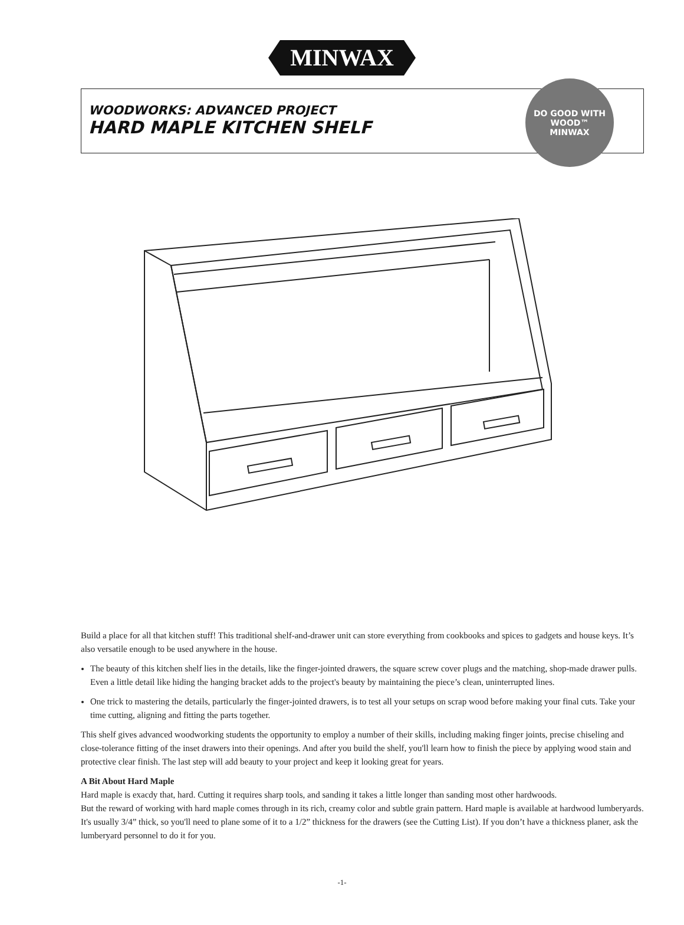MINWAX
WOODWORKS: ADVANCED PROJECT
HARD MAPLE KITCHEN SHELF
DO GOOD WITH WOOD™
MINWAX
Build a place for all that kitchen stuff! This traditional shelf-and-drawer unit can store everything from cookbooks and spices to gadgets and house keys. It’s also versatile enough to be used anywhere in the house.
The beauty of this kitchen shelf lies in the details, like the finger-jointed drawers, the square screw cover plugs and the matching, shop-made drawer pulls. Even a little detail like hiding the hanging bracket adds to the project's beauty by maintaining the piece’s clean, uninterrupted lines.
One trick to mastering the details, particularly the finger-jointed drawers, is to test all your setups on scrap wood before making your final cuts. Take your time cutting, aligning and fitting the parts together.
This shelf gives advanced woodworking students the opportunity to employ a number of their skills, including making finger joints, precise chiseling and close-tolerance fitting of the inset drawers into their openings. And after you build the shelf, you'll learn how to finish the piece by applying wood stain and protective clear finish. The last step will add beauty to your project and keep it looking great for years.
A Bit About Hard Maple
Hard maple is exacdy that, hard. Cutting it requires sharp tools, and sanding it takes a little longer than sanding most other hardwoods.
But the reward of working with hard maple comes through in its rich, creamy color and subtle grain pattern. Hard maple is available at hardwood lumberyards. It's usually 3/4” thick, so you'll need to plane some of it to a 1/2” thickness for the drawers (see the Cutting List). If you don’t have a thickness planer, ask the lumberyard personnel to do it for you.
-1-